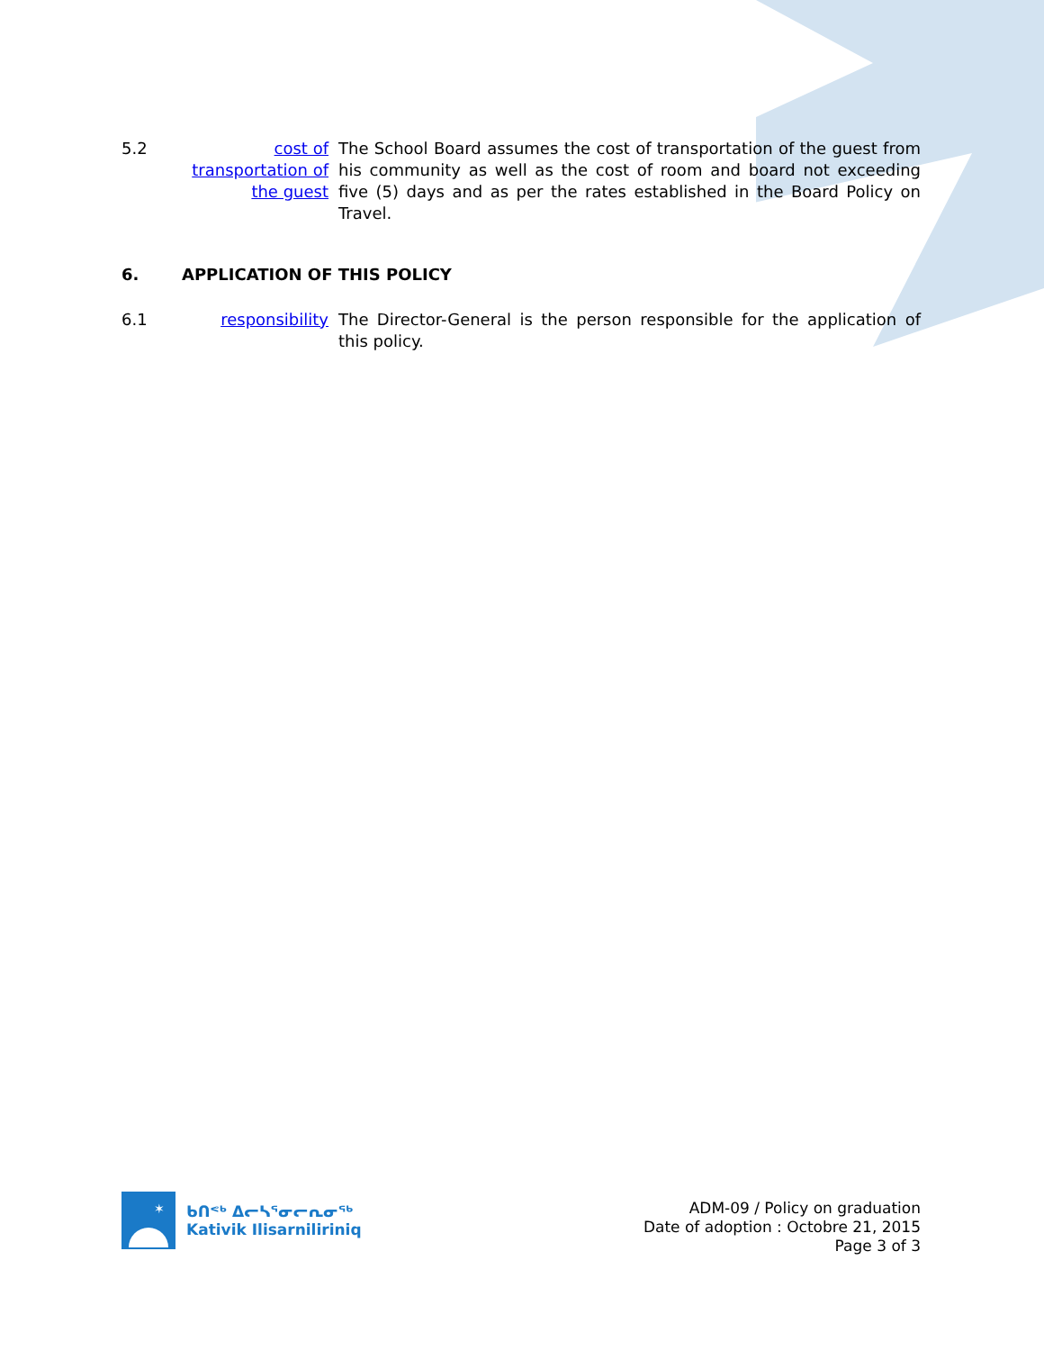5.2 cost of transportation of the guest
The School Board assumes the cost of transportation of the guest from his community as well as the cost of room and board not exceeding five (5) days and as per the rates established in the Board Policy on Travel.
6. APPLICATION OF THIS POLICY
6.1 responsibility The Director-General is the person responsible for the application of this policy.
✶
ᑲᑎᕝᒃ ᐃᓕᓴᕐᓂᓕᕆᓂᖅ
Kativik Ilisarniliriniq
ADM-09 / Policy on graduation
Date of adoption : Octobre 21, 2015
Page 3 of 3